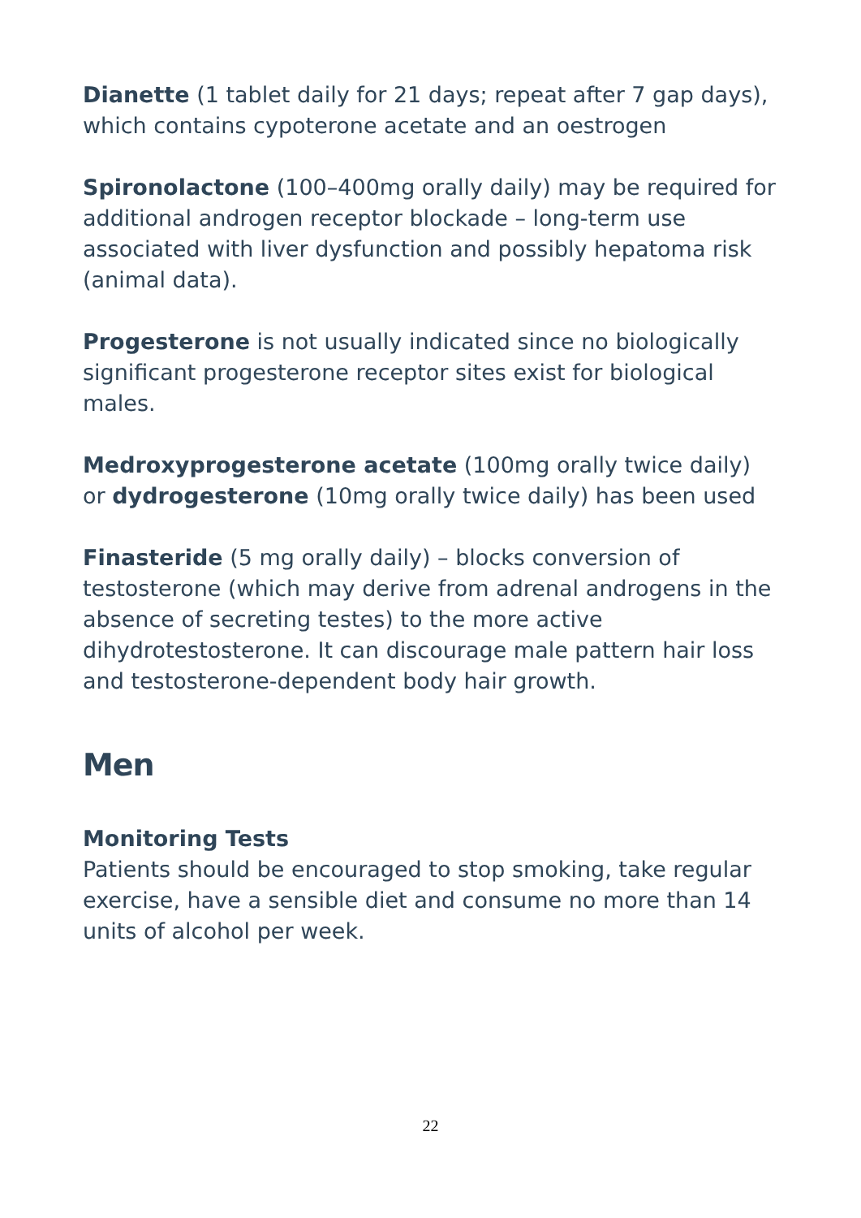Dianette (1 tablet daily for 21 days; repeat after 7 gap days), which contains cypoterone acetate and an oestrogen
Spironolactone (100–400mg orally daily) may be required for additional androgen receptor blockade – long-term use associated with liver dysfunction and possibly hepatoma risk (animal data).
Progesterone is not usually indicated since no biologically significant progesterone receptor sites exist for biological males.
Medroxyprogesterone acetate (100mg orally twice daily) or dydrogesterone (10mg orally twice daily) has been used
Finasteride (5 mg orally daily) – blocks conversion of testosterone (which may derive from adrenal androgens in the absence of secreting testes) to the more active dihydrotestosterone. It can discourage male pattern hair loss and testosterone-dependent body hair growth.
Men
Monitoring Tests
Patients should be encouraged to stop smoking, take regular exercise, have a sensible diet and consume no more than 14 units of alcohol per week.
22